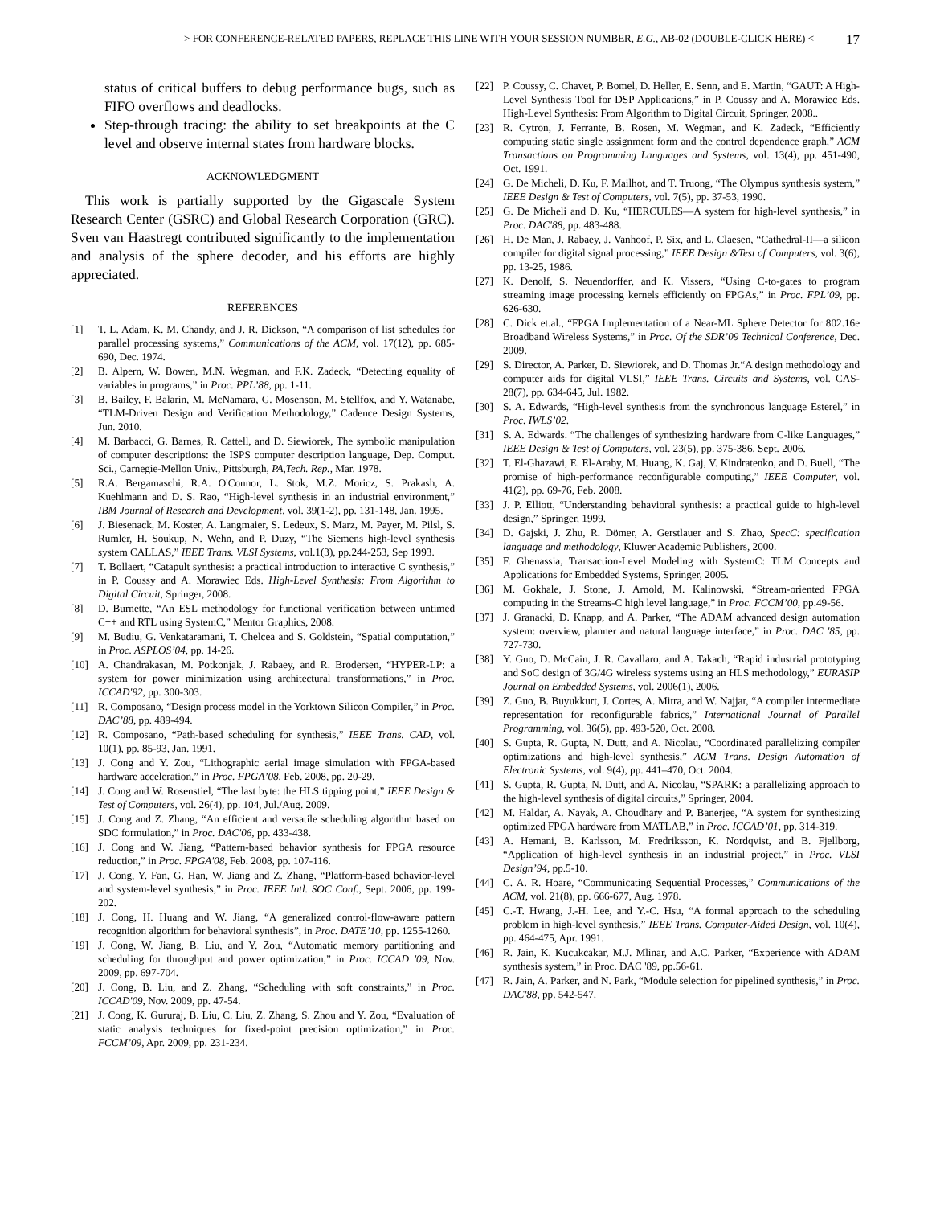> FOR CONFERENCE-RELATED PAPERS, REPLACE THIS LINE WITH YOUR SESSION NUMBER, E.G., AB-02 (DOUBLE-CLICK HERE) < 17
status of critical buffers to debug performance bugs, such as FIFO overflows and deadlocks.
Step-through tracing: the ability to set breakpoints at the C level and observe internal states from hardware blocks.
ACKNOWLEDGMENT
This work is partially supported by the Gigascale System Research Center (GSRC) and Global Research Corporation (GRC). Sven van Haastregt contributed significantly to the implementation and analysis of the sphere decoder, and his efforts are highly appreciated.
REFERENCES
[1] T. L. Adam, K. M. Chandy, and J. R. Dickson, “A comparison of list schedules for parallel processing systems,” Communications of the ACM, vol. 17(12), pp. 685-690, Dec. 1974.
[2] B. Alpern, W. Bowen, M.N. Wegman, and F.K. Zadeck, “Detecting equality of variables in programs,” in Proc. PPL’88, pp. 1-11.
[3] B. Bailey, F. Balarin, M. McNamara, G. Mosenson, M. Stellfox, and Y. Watanabe, “TLM-Driven Design and Verification Methodology,” Cadence Design Systems, Jun. 2010.
[4] M. Barbacci, G. Barnes, R. Cattell, and D. Siewiorek, The symbolic manipulation of computer descriptions: the ISPS computer description language, Dep. Comput. Sci., Carnegie-Mellon Univ., Pittsburgh, PA,Tech. Rep., Mar. 1978.
[5] R.A. Bergamaschi, R.A. O'Connor, L. Stok, M.Z. Moricz, S. Prakash, A. Kuehlmann and D. S. Rao, “High-level synthesis in an industrial environment,” IBM Journal of Research and Development, vol. 39(1-2), pp. 131-148, Jan. 1995.
[6] J. Biesenack, M. Koster, A. Langmaier, S. Ledeux, S. Marz, M. Payer, M. Pilsl, S. Rumler, H. Soukup, N. Wehn, and P. Duzy, “The Siemens high-level synthesis system CALLAS,” IEEE Trans. VLSI Systems, vol.1(3), pp.244-253, Sep 1993.
[7] T. Bollaert, “Catapult synthesis: a practical introduction to interactive C synthesis,” in P. Coussy and A. Morawiec Eds. High-Level Synthesis: From Algorithm to Digital Circuit, Springer, 2008.
[8] D. Burnette, “An ESL methodology for functional verification between untimed C++ and RTL using SystemC,” Mentor Graphics, 2008.
[9] M. Budiu, G. Venkataramani, T. Chelcea and S. Goldstein, “Spatial computation,” in Proc. ASPLOS’04, pp. 14-26.
[10] A. Chandrakasan, M. Potkonjak, J. Rabaey, and R. Brodersen, “HYPER-LP: a system for power minimization using architectural transformations,” in Proc. ICCAD'92, pp. 300-303.
[11] R. Composano, “Design process model in the Yorktown Silicon Compiler,” in Proc. DAC’88, pp. 489-494.
[12] R. Composano, “Path-based scheduling for synthesis,” IEEE Trans. CAD, vol. 10(1), pp. 85-93, Jan. 1991.
[13] J. Cong and Y. Zou, “Lithographic aerial image simulation with FPGA-based hardware acceleration,” in Proc. FPGA’08, Feb. 2008, pp. 20-29.
[14] J. Cong and W. Rosenstiel, “The last byte: the HLS tipping point,” IEEE Design & Test of Computers, vol. 26(4), pp. 104, Jul./Aug. 2009.
[15] J. Cong and Z. Zhang, “An efficient and versatile scheduling algorithm based on SDC formulation,” in Proc. DAC'06, pp. 433-438.
[16] J. Cong and W. Jiang, “Pattern-based behavior synthesis for FPGA resource reduction,” in Proc. FPGA'08, Feb. 2008, pp. 107-116.
[17] J. Cong, Y. Fan, G. Han, W. Jiang and Z. Zhang, “Platform-based behavior-level and system-level synthesis,” in Proc. IEEE Intl. SOC Conf., Sept. 2006, pp. 199-202.
[18] J. Cong, H. Huang and W. Jiang, “A generalized control-flow-aware pattern recognition algorithm for behavioral synthesis”, in Proc. DATE’10, pp. 1255-1260.
[19] J. Cong, W. Jiang, B. Liu, and Y. Zou, “Automatic memory partitioning and scheduling for throughput and power optimization,” in Proc. ICCAD '09, Nov. 2009, pp. 697-704.
[20] J. Cong, B. Liu, and Z. Zhang, “Scheduling with soft constraints,” in Proc. ICCAD'09, Nov. 2009, pp. 47-54.
[21] J. Cong, K. Gururaj, B. Liu, C. Liu, Z. Zhang, S. Zhou and Y. Zou, “Evaluation of static analysis techniques for fixed-point precision optimization,” in Proc. FCCM’09, Apr. 2009, pp. 231-234.
[22] P. Coussy, C. Chavet, P. Bomel, D. Heller, E. Senn, and E. Martin, “GAUT: A High-Level Synthesis Tool for DSP Applications,” in P. Coussy and A. Morawiec Eds. High-Level Synthesis: From Algorithm to Digital Circuit, Springer, 2008..
[23] R. Cytron, J. Ferrante, B. Rosen, M. Wegman, and K. Zadeck, “Efficiently computing static single assignment form and the control dependence graph,” ACM Transactions on Programming Languages and Systems, vol. 13(4), pp. 451-490, Oct. 1991.
[24] G. De Micheli, D. Ku, F. Mailhot, and T. Truong, “The Olympus synthesis system,” IEEE Design & Test of Computers, vol. 7(5), pp. 37-53, 1990.
[25] G. De Micheli and D. Ku, “HERCULES—A system for high-level synthesis,” in Proc. DAC'88, pp. 483-488.
[26] H. De Man, J. Rabaey, J. Vanhoof, P. Six, and L. Claesen, “Cathedral-II—a silicon compiler for digital signal processing,” IEEE Design &Test of Computers, vol. 3(6), pp. 13-25, 1986.
[27] K. Denolf, S. Neuendorffer, and K. Vissers, “Using C-to-gates to program streaming image processing kernels efficiently on FPGAs,” in Proc. FPL’09, pp. 626-630.
[28] C. Dick et.al., “FPGA Implementation of a Near-ML Sphere Detector for 802.16e Broadband Wireless Systems,” in Proc. Of the SDR’09 Technical Conference, Dec. 2009.
[29] S. Director, A. Parker, D. Siewiorek, and D. Thomas Jr.“A design methodology and computer aids for digital VLSI,” IEEE Trans. Circuits and Systems, vol. CAS-28(7), pp. 634-645, Jul. 1982.
[30] S. A. Edwards, “High-level synthesis from the synchronous language Esterel,” in Proc. IWLS’02.
[31] S. A. Edwards. “The challenges of synthesizing hardware from C-like Languages,” IEEE Design & Test of Computers, vol. 23(5), pp. 375-386, Sept. 2006.
[32] T. El-Ghazawi, E. El-Araby, M. Huang, K. Gaj, V. Kindratenko, and D. Buell, “The promise of high-performance reconfigurable computing,” IEEE Computer, vol. 41(2), pp. 69-76, Feb. 2008.
[33] J. P. Elliott, “Understanding behavioral synthesis: a practical guide to high-level design,” Springer, 1999.
[34] D. Gajski, J. Zhu, R. Dömer, A. Gerstlauer and S. Zhao, SpecC: specification language and methodology, Kluwer Academic Publishers, 2000.
[35] F. Ghenassia, Transaction-Level Modeling with SystemC: TLM Concepts and Applications for Embedded Systems, Springer, 2005.
[36] M. Gokhale, J. Stone, J. Arnold, M. Kalinowski, “Stream-oriented FPGA computing in the Streams-C high level language,” in Proc. FCCM’00, pp.49-56.
[37] J. Granacki, D. Knapp, and A. Parker, “The ADAM advanced design automation system: overview, planner and natural language interface,” in Proc. DAC '85, pp. 727-730.
[38] Y. Guo, D. McCain, J. R. Cavallaro, and A. Takach, “Rapid industrial prototyping and SoC design of 3G/4G wireless systems using an HLS methodology,” EURASIP Journal on Embedded Systems, vol. 2006(1), 2006.
[39] Z. Guo, B. Buyukkurt, J. Cortes, A. Mitra, and W. Najjar, “A compiler intermediate representation for reconfigurable fabrics,” International Journal of Parallel Programming, vol. 36(5), pp. 493-520, Oct. 2008.
[40] S. Gupta, R. Gupta, N. Dutt, and A. Nicolau, “Coordinated parallelizing compiler optimizations and high-level synthesis,” ACM Trans. Design Automation of Electronic Systems, vol. 9(4), pp. 441–470, Oct. 2004.
[41] S. Gupta, R. Gupta, N. Dutt, and A. Nicolau, “SPARK: a parallelizing approach to the high-level synthesis of digital circuits,” Springer, 2004.
[42] M. Haldar, A. Nayak, A. Choudhary and P. Banerjee, “A system for synthesizing optimized FPGA hardware from MATLAB,” in Proc. ICCAD’01, pp. 314-319.
[43] A. Hemani, B. Karlsson, M. Fredriksson, K. Nordqvist, and B. Fjellborg, “Application of high-level synthesis in an industrial project,” in Proc. VLSI Design’94, pp.5-10.
[44] C. A. R. Hoare, “Communicating Sequential Processes,” Communications of the ACM, vol. 21(8), pp. 666-677, Aug. 1978.
[45] C.-T. Hwang, J.-H. Lee, and Y.-C. Hsu, “A formal approach to the scheduling problem in high-level synthesis,” IEEE Trans. Computer-Aided Design, vol. 10(4), pp. 464-475, Apr. 1991.
[46] R. Jain, K. Kucukcakar, M.J. Mlinar, and A.C. Parker, “Experience with ADAM synthesis system,” in Proc. DAC '89, pp.56-61.
[47] R. Jain, A. Parker, and N. Park, “Module selection for pipelined synthesis,” in Proc. DAC'88, pp. 542-547.